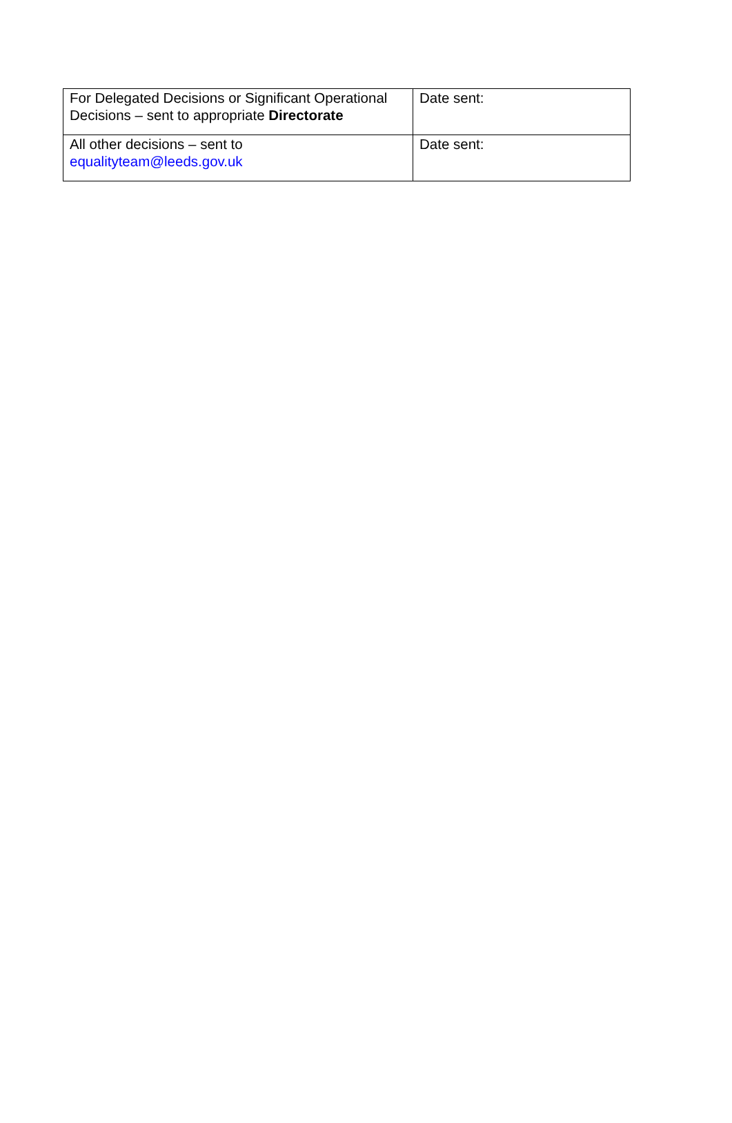| For Delegated Decisions or Significant Operational Decisions – sent to appropriate Directorate | Date sent: |
| All other decisions – sent to equalityteam@leeds.gov.uk | Date sent: |